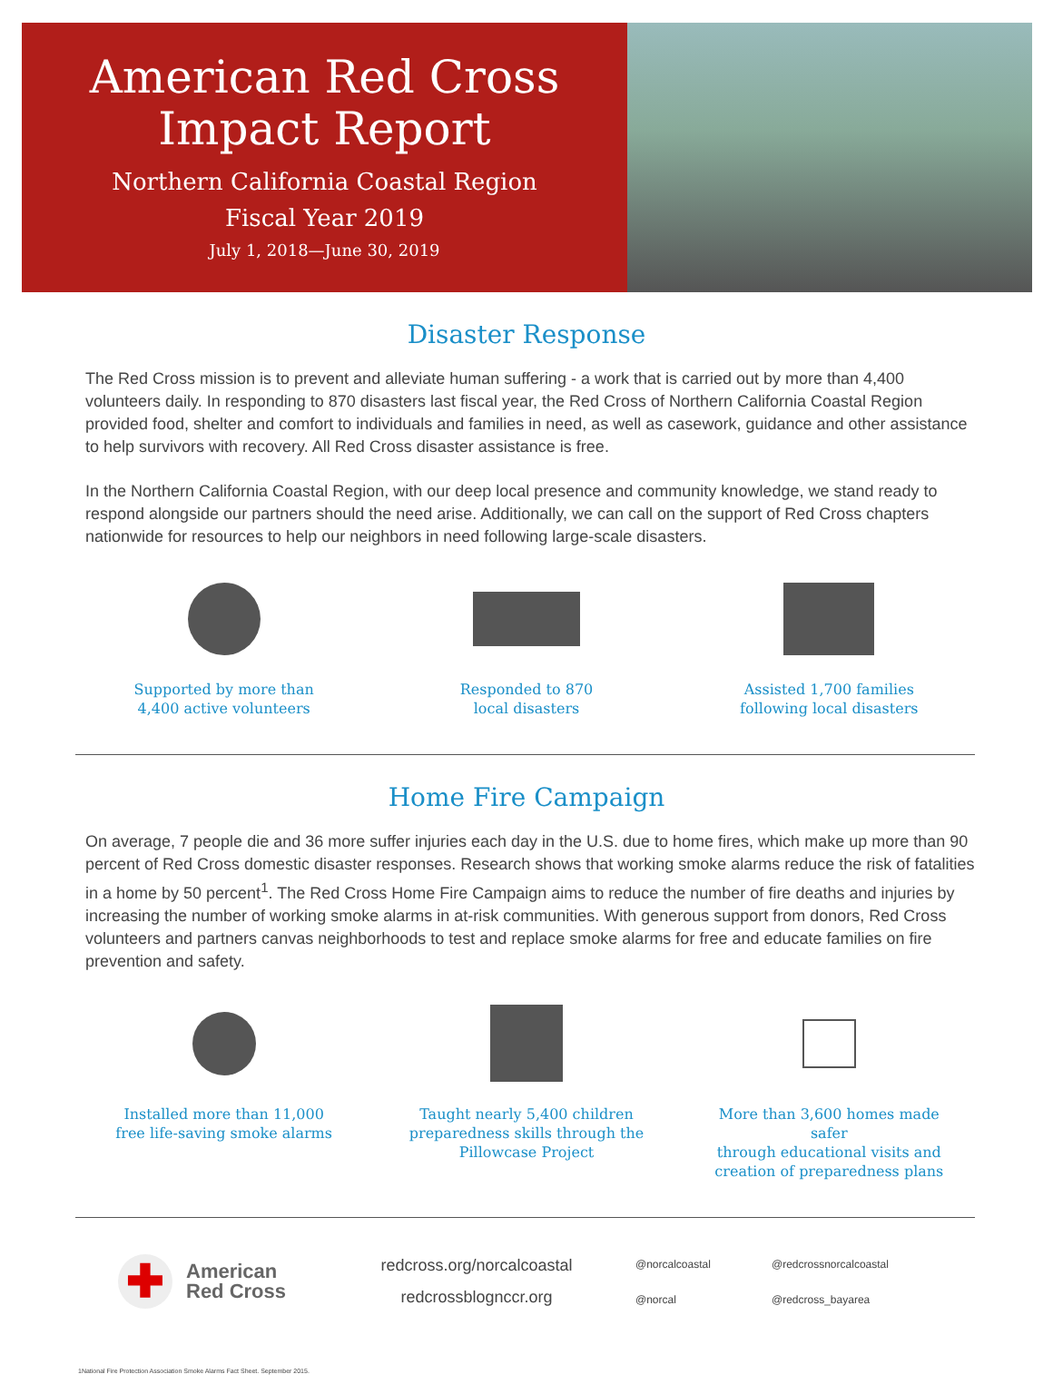American Red Cross
Impact Report
Northern California Coastal Region
Fiscal Year 2019
July 1, 2018—June 30, 2019
Disaster Response
The Red Cross mission is to prevent and alleviate human suffering - a work that is carried out by more than 4,400 volunteers daily. In responding to 870 disasters last fiscal year, the Red Cross of Northern California Coastal Region provided food, shelter and comfort to individuals and families in need, as well as casework, guidance and other assistance to help survivors with recovery. All Red Cross disaster assistance is free.
In the Northern California Coastal Region, with our deep local presence and community knowledge, we stand ready to respond alongside our partners should the need arise. Additionally, we can call on the support of Red Cross chapters nationwide for resources to help our neighbors in need following large-scale disasters.
Supported by more than
4,400 active volunteers
Responded to 870
local disasters
Assisted 1,700 families
following local disasters
Home Fire Campaign
On average, 7 people die and 36 more suffer injuries each day in the U.S. due to home fires, which make up more than 90 percent of Red Cross domestic disaster responses. Research shows that working smoke alarms reduce the risk of fatalities in a home by 50 percent<sup>1</sup>. The Red Cross Home Fire Campaign aims to reduce the number of fire deaths and injuries by increasing the number of working smoke alarms in at-risk communities. With generous support from donors, Red Cross volunteers and partners canvas neighborhoods to test and replace smoke alarms for free and educate families on fire prevention and safety.
Installed more than 11,000
free life-saving smoke alarms
Taught nearly 5,400 children
preparedness skills through the
Pillowcase Project
More than 3,600 homes made safer
through educational visits and
creation of preparedness plans
✚
American
Red Cross
redcross.org/norcalcoastal
redcrossblognccr.org
@norcalcoastal @redcrossnorcalcoastal @norcal @redcross_bayarea
1National Fire Protection Association Smoke Alarms Fact Sheet. September 2015.